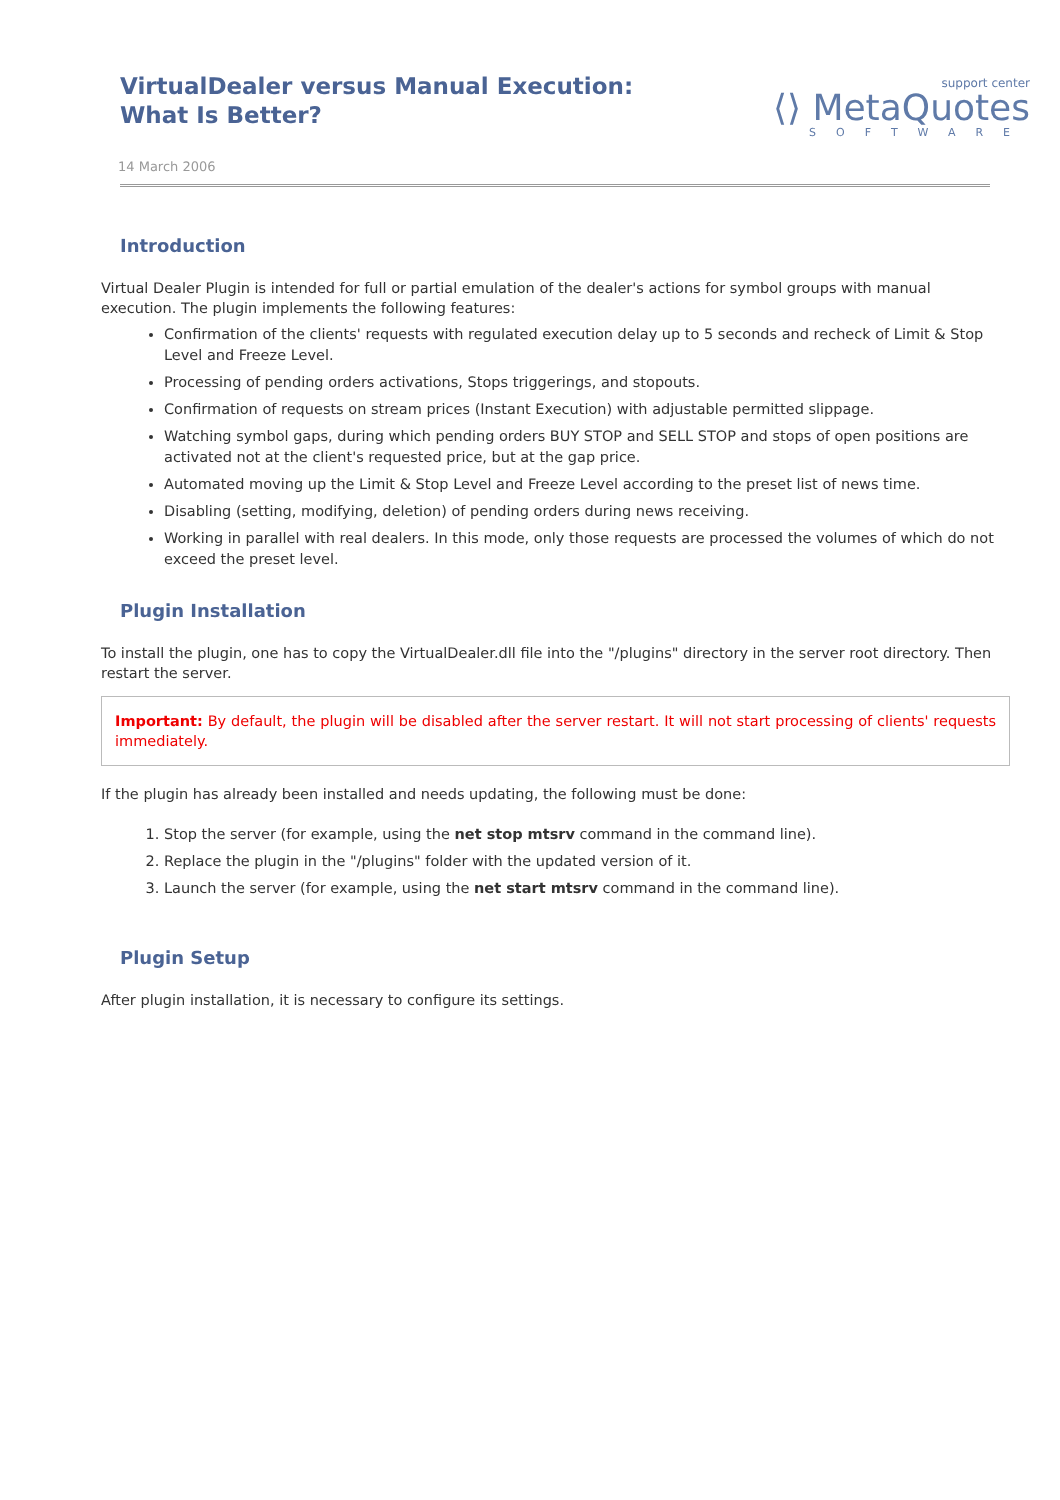VirtualDealer versus Manual Execution:
What Is Better?
support center
⟨⟩ MetaQuotes
SOFTWARE
14 March 2006
Introduction
Virtual Dealer Plugin is intended for full or partial emulation of the dealer's actions for symbol groups with manual execution. The plugin implements the following features:
Confirmation of the clients' requests with regulated execution delay up to 5 seconds and recheck of Limit & Stop Level and Freeze Level.
Processing of pending orders activations, Stops triggerings, and stopouts.
Confirmation of requests on stream prices (Instant Execution) with adjustable permitted slippage.
Watching symbol gaps, during which pending orders BUY STOP and SELL STOP and stops of open positions are activated not at the client's requested price, but at the gap price.
Automated moving up the Limit & Stop Level and Freeze Level according to the preset list of news time.
Disabling (setting, modifying, deletion) of pending orders during news receiving.
Working in parallel with real dealers. In this mode, only those requests are processed the volumes of which do not exceed the preset level.
Plugin Installation
To install the plugin, one has to copy the VirtualDealer.dll file into the "/plugins" directory in the server root directory. Then restart the server.
Important: By default, the plugin will be disabled after the server restart. It will not start processing of clients' requests immediately.
If the plugin has already been installed and needs updating, the following must be done:
1. Stop the server (for example, using the net stop mtsrv command in the command line).
2. Replace the plugin in the "/plugins" folder with the updated version of it.
3. Launch the server (for example, using the net start mtsrv command in the command line).
Plugin Setup
After plugin installation, it is necessary to configure its settings.